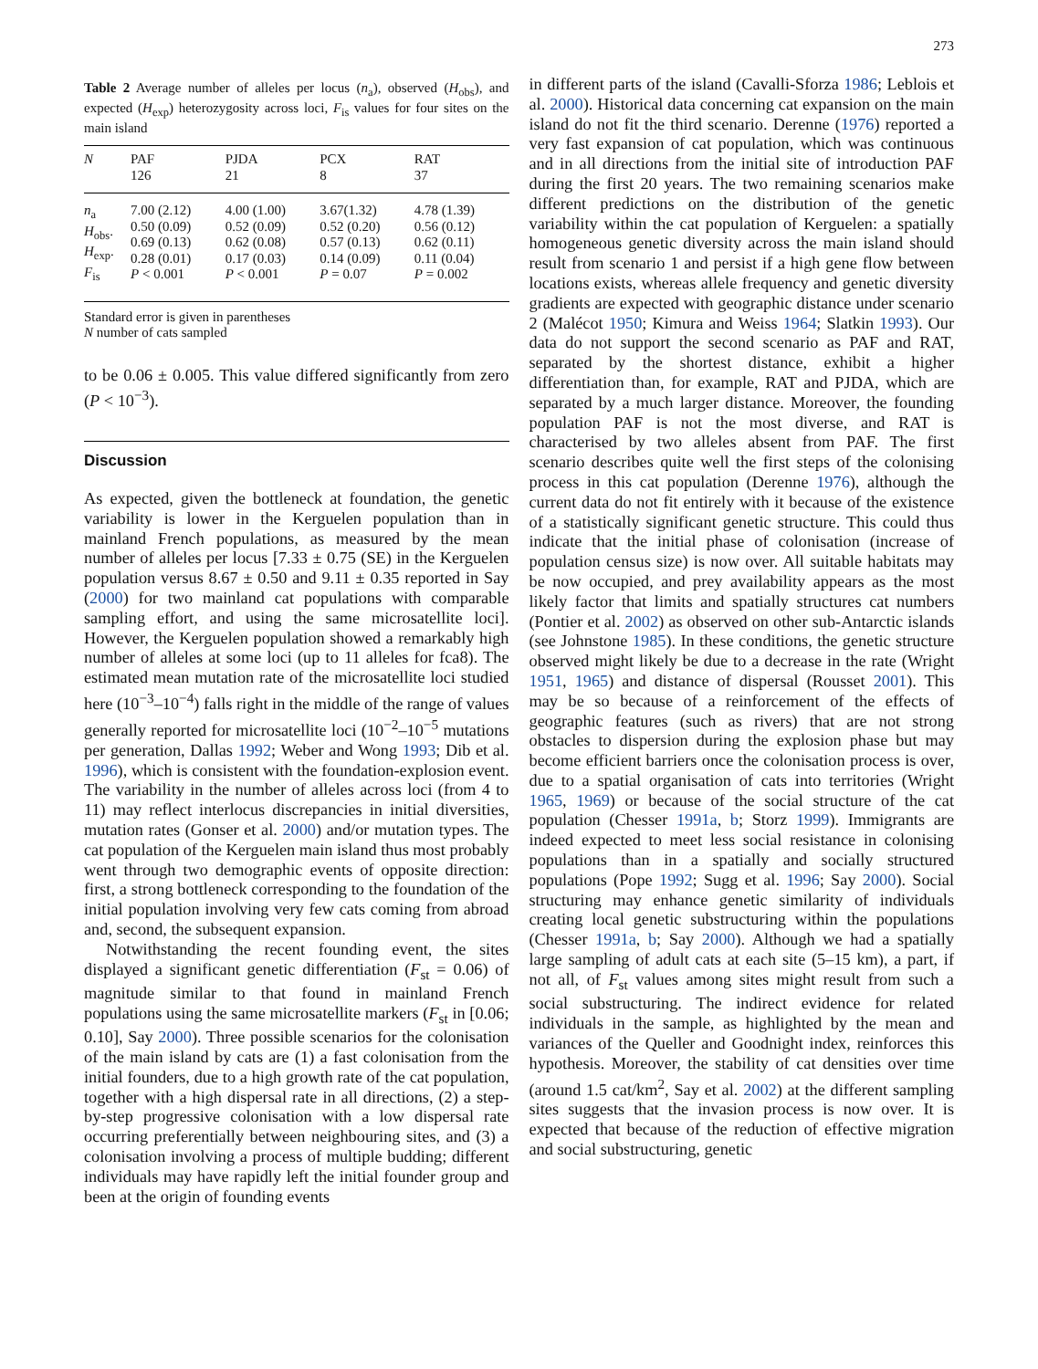273
Table 2 Average number of alleles per locus (n<sub>a</sub>), observed (H<sub>obs</sub>), and expected (H<sub>exp</sub>) heterozygosity across loci, F<sub>is</sub> values for four sites on the main island
| N | PAF 126 | PJDA 21 | PCX 8 | RAT 37 |
| --- | --- | --- | --- | --- |
| n<sub>a</sub> H<sub>obs</sub>. H<sub>exp</sub>. F<sub>is</sub> | 7.00 (2.12) 0.50 (0.09) 0.69 (0.13) 0.28 (0.01) P < 0.001 | 4.00 (1.00) 0.52 (0.09) 0.62 (0.08) 0.17 (0.03) P < 0.001 | 3.67(1.32) 0.52 (0.20) 0.57 (0.13) 0.14 (0.09) P = 0.07 | 4.78 (1.39) 0.56 (0.12) 0.62 (0.11) 0.11 (0.04) P = 0.002 |
Standard error is given in parentheses
N number of cats sampled
to be 0.06 ± 0.005. This value differed significantly from zero (P < 10<sup>−3</sup>).
Discussion
As expected, given the bottleneck at foundation, the genetic variability is lower in the Kerguelen population than in mainland French populations, as measured by the mean number of alleles per locus [7.33 ± 0.75 (SE) in the Kerguelen population versus 8.67 ± 0.50 and 9.11 ± 0.35 reported in Say (2000) for two mainland cat populations with comparable sampling effort, and using the same microsatellite loci]. However, the Kerguelen population showed a remarkably high number of alleles at some loci (up to 11 alleles for fca8). The estimated mean mutation rate of the microsatellite loci studied here (10<sup>−3</sup>–10<sup>−4</sup>) falls right in the middle of the range of values generally reported for microsatellite loci (10<sup>−2</sup>–10<sup>−5</sup> mutations per generation, Dallas 1992; Weber and Wong 1993; Dib et al. 1996), which is consistent with the foundation-explosion event. The variability in the number of alleles across loci (from 4 to 11) may reflect interlocus discrepancies in initial diversities, mutation rates (Gonser et al. 2000) and/or mutation types. The cat population of the Kerguelen main island thus most probably went through two demographic events of opposite direction: first, a strong bottleneck corresponding to the foundation of the initial population involving very few cats coming from abroad and, second, the subsequent expansion.
Notwithstanding the recent founding event, the sites displayed a significant genetic differentiation (F<sub>st</sub> = 0.06) of magnitude similar to that found in mainland French populations using the same microsatellite markers (F<sub>st</sub> in [0.06; 0.10], Say 2000). Three possible scenarios for the colonisation of the main island by cats are (1) a fast colonisation from the initial founders, due to a high growth rate of the cat population, together with a high dispersal rate in all directions, (2) a step-by-step progressive colonisation with a low dispersal rate occurring preferentially between neighbouring sites, and (3) a colonisation involving a process of multiple budding; different individuals may have rapidly left the initial founder group and been at the origin of founding events
in different parts of the island (Cavalli-Sforza 1986; Leblois et al. 2000). Historical data concerning cat expansion on the main island do not fit the third scenario. Derenne (1976) reported a very fast expansion of cat population, which was continuous and in all directions from the initial site of introduction PAF during the first 20 years. The two remaining scenarios make different predictions on the distribution of the genetic variability within the cat population of Kerguelen: a spatially homogeneous genetic diversity across the main island should result from scenario 1 and persist if a high gene flow between locations exists, whereas allele frequency and genetic diversity gradients are expected with geographic distance under scenario 2 (Malécot 1950; Kimura and Weiss 1964; Slatkin 1993). Our data do not support the second scenario as PAF and RAT, separated by the shortest distance, exhibit a higher differentiation than, for example, RAT and PJDA, which are separated by a much larger distance. Moreover, the founding population PAF is not the most diverse, and RAT is characterised by two alleles absent from PAF. The first scenario describes quite well the first steps of the colonising process in this cat population (Derenne 1976), although the current data do not fit entirely with it because of the existence of a statistically significant genetic structure. This could thus indicate that the initial phase of colonisation (increase of population census size) is now over. All suitable habitats may be now occupied, and prey availability appears as the most likely factor that limits and spatially structures cat numbers (Pontier et al. 2002) as observed on other sub-Antarctic islands (see Johnstone 1985). In these conditions, the genetic structure observed might likely be due to a decrease in the rate (Wright 1951, 1965) and distance of dispersal (Rousset 2001). This may be so because of a reinforcement of the effects of geographic features (such as rivers) that are not strong obstacles to dispersion during the explosion phase but may become efficient barriers once the colonisation process is over, due to a spatial organisation of cats into territories (Wright 1965, 1969) or because of the social structure of the cat population (Chesser 1991a, b; Storz 1999). Immigrants are indeed expected to meet less social resistance in colonising populations than in a spatially and socially structured populations (Pope 1992; Sugg et al. 1996; Say 2000). Social structuring may enhance genetic similarity of individuals creating local genetic substructuring within the populations (Chesser 1991a, b; Say 2000). Although we had a spatially large sampling of adult cats at each site (5–15 km), a part, if not all, of F<sub>st</sub> values among sites might result from such a social substructuring. The indirect evidence for related individuals in the sample, as highlighted by the mean and variances of the Queller and Goodnight index, reinforces this hypothesis. Moreover, the stability of cat densities over time (around 1.5 cat/km<sup>2</sup>, Say et al. 2002) at the different sampling sites suggests that the invasion process is now over. It is expected that because of the reduction of effective migration and social substructuring, genetic